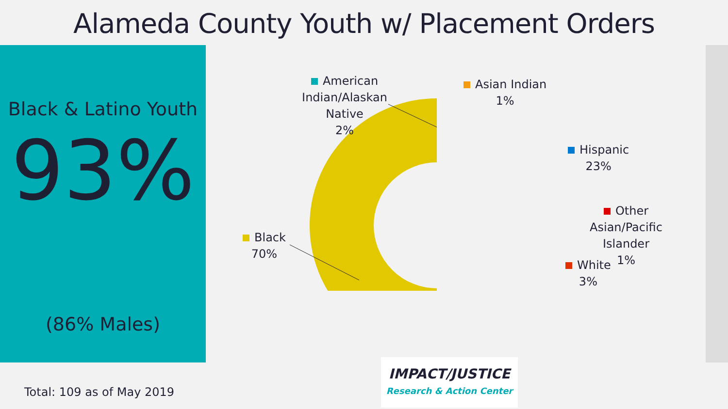Alameda County Youth w/ Placement Orders
Black & Latino Youth
93%
(86% Males)
American Indian/Alaskan Native
2%
Asian Indian
1%
Hispanic
23%
Other Asian/Pacific Islander
1%
White
3%
Black
70%
Total: 109 as of May 2019
IMPACT/JUSTICE
Research & Action Center